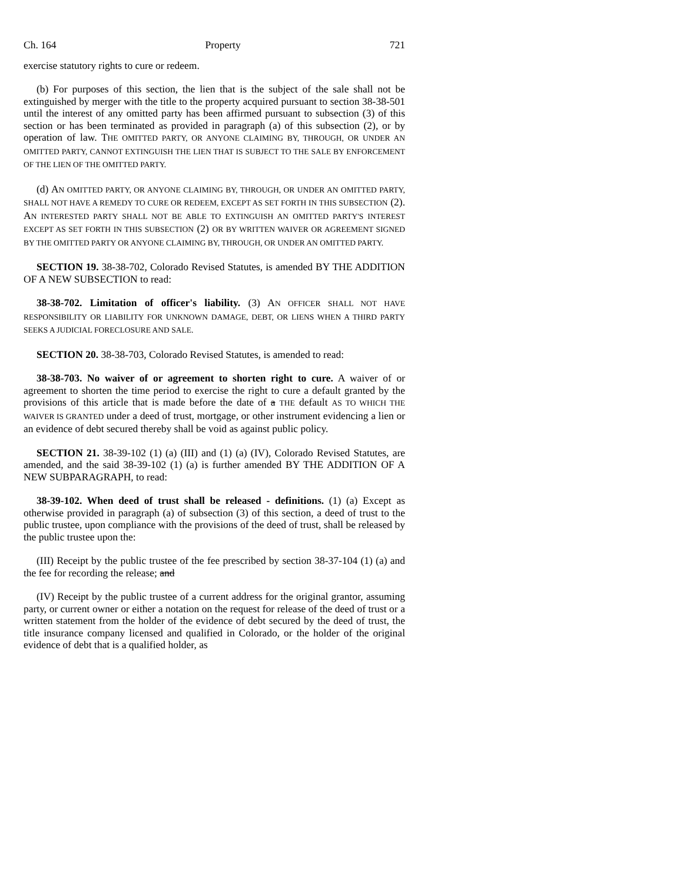Ch. 164 Property 721
exercise statutory rights to cure or redeem.
(b) For purposes of this section, the lien that is the subject of the sale shall not be extinguished by merger with the title to the property acquired pursuant to section 38-38-501 until the interest of any omitted party has been affirmed pursuant to subsection (3) of this section or has been terminated as provided in paragraph (a) of this subsection (2), or by operation of law. THE OMITTED PARTY, OR ANYONE CLAIMING BY, THROUGH, OR UNDER AN OMITTED PARTY, CANNOT EXTINGUISH THE LIEN THAT IS SUBJECT TO THE SALE BY ENFORCEMENT OF THE LIEN OF THE OMITTED PARTY.
(d) AN OMITTED PARTY, OR ANYONE CLAIMING BY, THROUGH, OR UNDER AN OMITTED PARTY, SHALL NOT HAVE A REMEDY TO CURE OR REDEEM, EXCEPT AS SET FORTH IN THIS SUBSECTION (2). AN INTERESTED PARTY SHALL NOT BE ABLE TO EXTINGUISH AN OMITTED PARTY'S INTEREST EXCEPT AS SET FORTH IN THIS SUBSECTION (2) OR BY WRITTEN WAIVER OR AGREEMENT SIGNED BY THE OMITTED PARTY OR ANYONE CLAIMING BY, THROUGH, OR UNDER AN OMITTED PARTY.
SECTION 19. 38-38-702, Colorado Revised Statutes, is amended BY THE ADDITION OF A NEW SUBSECTION to read:
38-38-702. Limitation of officer's liability. (3) AN OFFICER SHALL NOT HAVE RESPONSIBILITY OR LIABILITY FOR UNKNOWN DAMAGE, DEBT, OR LIENS WHEN A THIRD PARTY SEEKS A JUDICIAL FORECLOSURE AND SALE.
SECTION 20. 38-38-703, Colorado Revised Statutes, is amended to read:
38-38-703. No waiver of or agreement to shorten right to cure. A waiver of or agreement to shorten the time period to exercise the right to cure a default granted by the provisions of this article that is made before the date of a THE default AS TO WHICH THE WAIVER IS GRANTED under a deed of trust, mortgage, or other instrument evidencing a lien or an evidence of debt secured thereby shall be void as against public policy.
SECTION 21. 38-39-102 (1) (a) (III) and (1) (a) (IV), Colorado Revised Statutes, are amended, and the said 38-39-102 (1) (a) is further amended BY THE ADDITION OF A NEW SUBPARAGRAPH, to read:
38-39-102. When deed of trust shall be released - definitions. (1) (a) Except as otherwise provided in paragraph (a) of subsection (3) of this section, a deed of trust to the public trustee, upon compliance with the provisions of the deed of trust, shall be released by the public trustee upon the:
(III) Receipt by the public trustee of the fee prescribed by section 38-37-104 (1) (a) and the fee for recording the release; and
(IV) Receipt by the public trustee of a current address for the original grantor, assuming party, or current owner or either a notation on the request for release of the deed of trust or a written statement from the holder of the evidence of debt secured by the deed of trust, the title insurance company licensed and qualified in Colorado, or the holder of the original evidence of debt that is a qualified holder, as